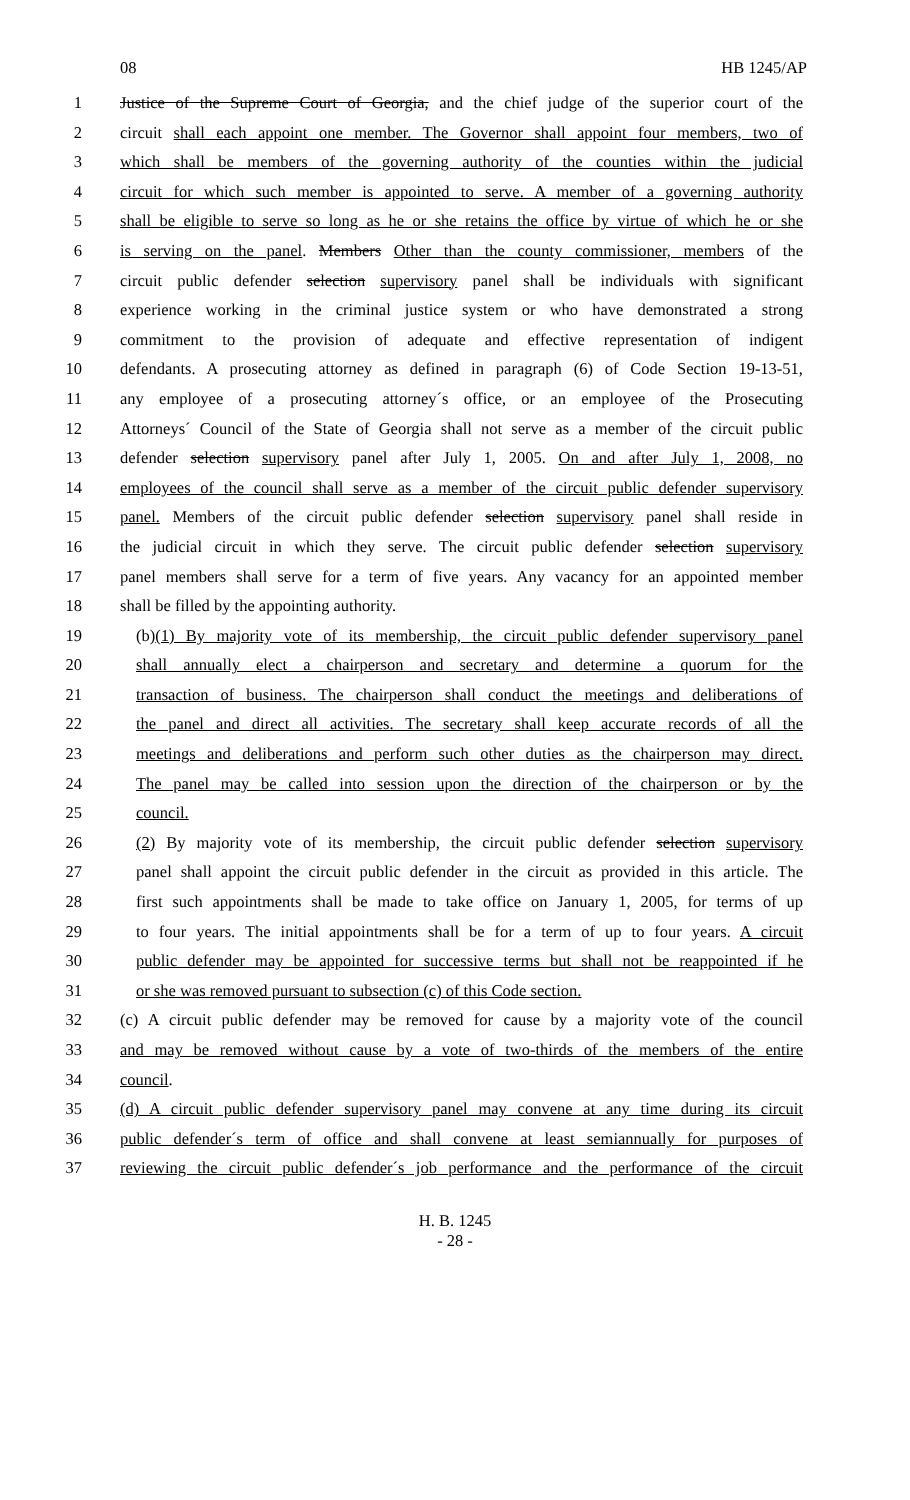08 HB 1245/AP
1 Justice of the Supreme Court of Georgia, and the chief judge of the superior court of the
2 circuit shall each appoint one member. The Governor shall appoint four members, two of
3 which shall be members of the governing authority of the counties within the judicial
4 circuit for which such member is appointed to serve. A member of a governing authority
5 shall be eligible to serve so long as he or she retains the office by virtue of which he or she
6 is serving on the panel. Members Other than the county commissioner, members of the
7 circuit public defender selection supervisory panel shall be individuals with significant
8 experience working in the criminal justice system or who have demonstrated a strong
9 commitment to the provision of adequate and effective representation of indigent
10 defendants. A prosecuting attorney as defined in paragraph (6) of Code Section 19-13-51,
11 any employee of a prosecuting attorney´s office, or an employee of the Prosecuting
12 Attorneys´ Council of the State of Georgia shall not serve as a member of the circuit public
13 defender selection supervisory panel after July 1, 2005. On and after July 1, 2008, no
14 employees of the council shall serve as a member of the circuit public defender supervisory
15 panel. Members of the circuit public defender selection supervisory panel shall reside in
16 the judicial circuit in which they serve. The circuit public defender selection supervisory
17 panel members shall serve for a term of five years. Any vacancy for an appointed member
18 shall be filled by the appointing authority.
19 (b)(1) By majority vote of its membership, the circuit public defender supervisory panel
20 shall annually elect a chairperson and secretary and determine a quorum for the
21 transaction of business. The chairperson shall conduct the meetings and deliberations of
22 the panel and direct all activities. The secretary shall keep accurate records of all the
23 meetings and deliberations and perform such other duties as the chairperson may direct.
24 The panel may be called into session upon the direction of the chairperson or by the
25 council.
26 (2) By majority vote of its membership, the circuit public defender selection supervisory
27 panel shall appoint the circuit public defender in the circuit as provided in this article. The
28 first such appointments shall be made to take office on January 1, 2005, for terms of up
29 to four years. The initial appointments shall be for a term of up to four years. A circuit
30 public defender may be appointed for successive terms but shall not be reappointed if he
31 or she was removed pursuant to subsection (c) of this Code section.
32 (c) A circuit public defender may be removed for cause by a majority vote of the council
33 and may be removed without cause by a vote of two-thirds of the members of the entire
34 council.
35 (d) A circuit public defender supervisory panel may convene at any time during its circuit
36 public defender´s term of office and shall convene at least semiannually for purposes of
37 reviewing the circuit public defender´s job performance and the performance of the circuit
H. B. 1245
- 28 -